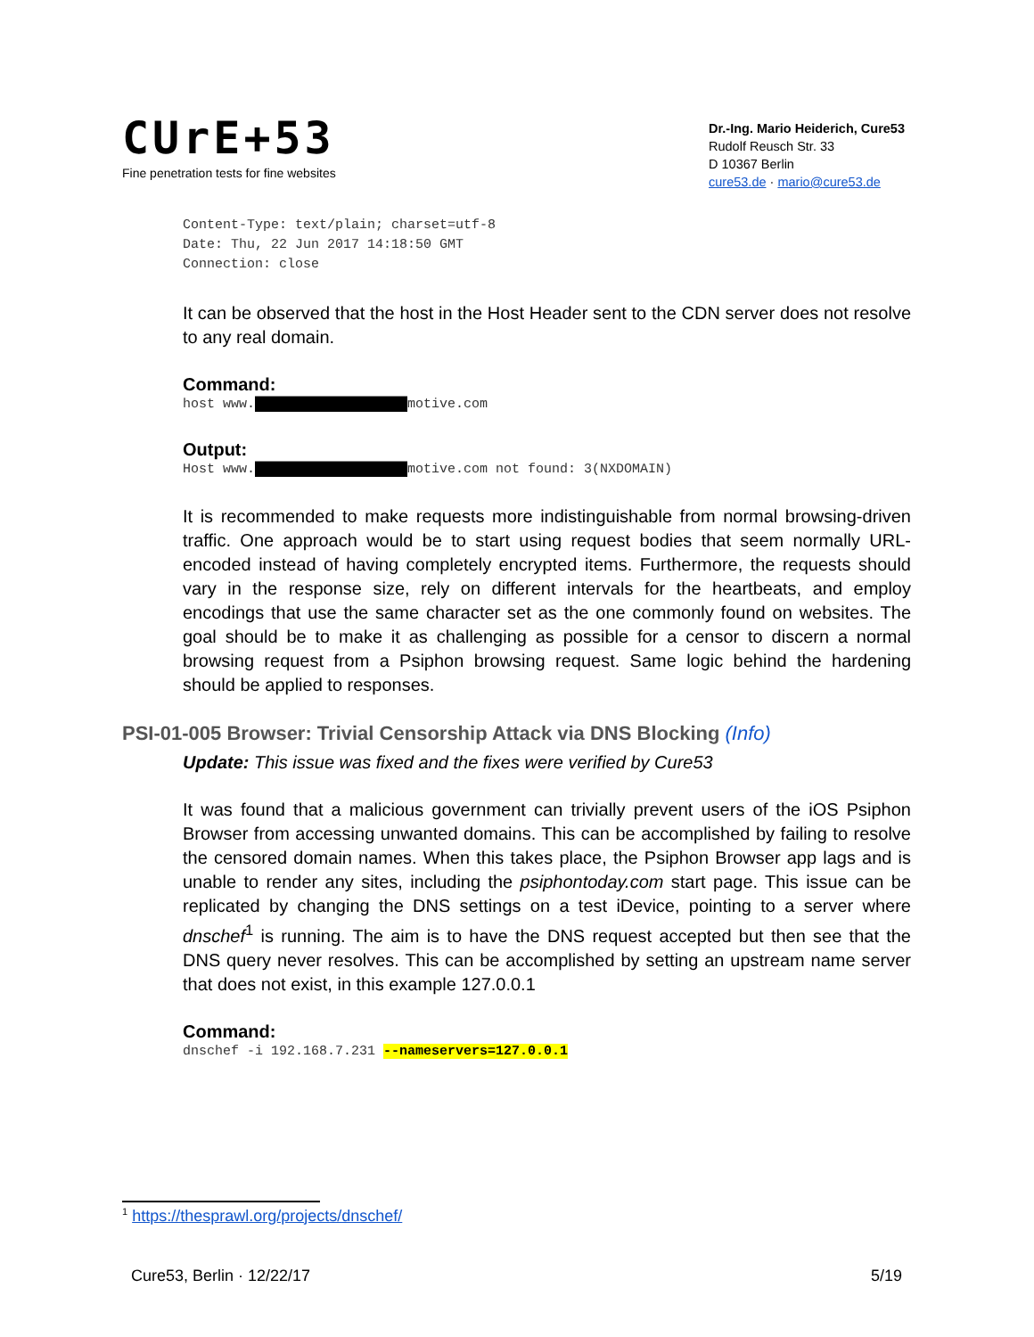CUrE+53
Fine penetration tests for fine websites
Dr.-Ing. Mario Heiderich, Cure53
Rudolf Reusch Str. 33
D 10367 Berlin
cure53.de · mario@cure53.de
Content-Type: text/plain; charset=utf-8
Date: Thu, 22 Jun 2017 14:18:50 GMT
Connection: close
It can be observed that the host in the Host Header sent to the CDN server does not resolve to any real domain.
Command:
host www.███████████████████motive.com
Output:
Host www.███████████████████motive.com not found: 3(NXDOMAIN)
It is recommended to make requests more indistinguishable from normal browsing-driven traffic. One approach would be to start using request bodies that seem normally URL-encoded instead of having completely encrypted items. Furthermore, the requests should vary in the response size, rely on different intervals for the heartbeats, and employ encodings that use the same character set as the one commonly found on websites. The goal should be to make it as challenging as possible for a censor to discern a normal browsing request from a Psiphon browsing request. Same logic behind the hardening should be applied to responses.
PSI-01-005 Browser: Trivial Censorship Attack via DNS Blocking (Info)
Update: This issue was fixed and the fixes were verified by Cure53
It was found that a malicious government can trivially prevent users of the iOS Psiphon Browser from accessing unwanted domains. This can be accomplished by failing to resolve the censored domain names. When this takes place, the Psiphon Browser app lags and is unable to render any sites, including the psiphontoday.com start page. This issue can be replicated by changing the DNS settings on a test iDevice, pointing to a server where dnschef<sup>1</sup> is running. The aim is to have the DNS request accepted but then see that the DNS query never resolves. This can be accomplished by setting an upstream name server that does not exist, in this example 127.0.0.1
Command:
dnschef -i 192.168.7.231 --nameservers=127.0.0.1
<sup>1</sup> https://thesprawl.org/projects/dnschef/
Cure53, Berlin · 12/22/17 5/19